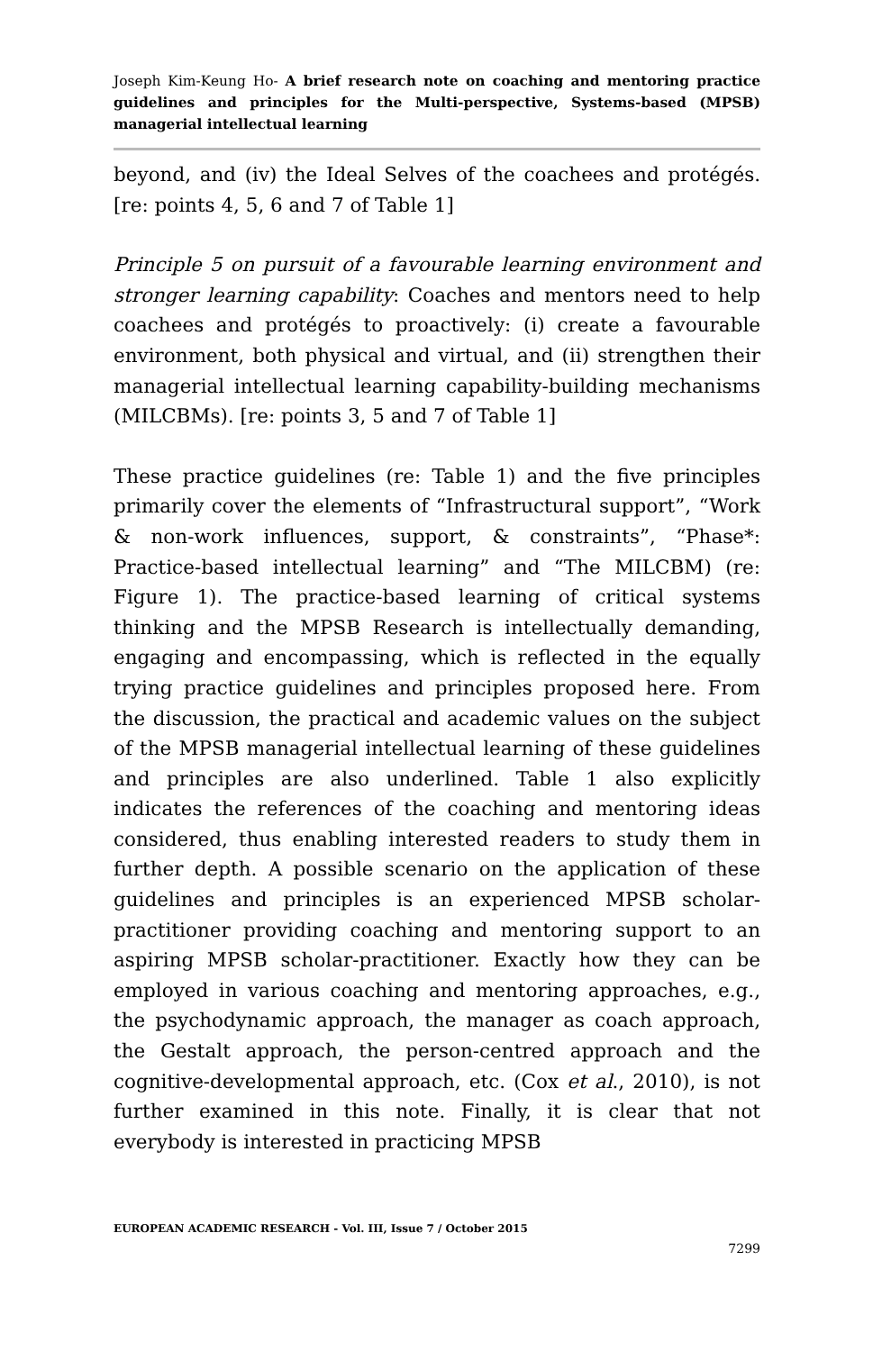Joseph Kim-Keung Ho- A brief research note on coaching and mentoring practice guidelines and principles for the Multi-perspective, Systems-based (MPSB) managerial intellectual learning
beyond, and (iv) the Ideal Selves of the coachees and protégés. [re: points 4, 5, 6 and 7 of Table 1]
Principle 5 on pursuit of a favourable learning environment and stronger learning capability: Coaches and mentors need to help coachees and protégés to proactively: (i) create a favourable environment, both physical and virtual, and (ii) strengthen their managerial intellectual learning capability-building mechanisms (MILCBMs). [re: points 3, 5 and 7 of Table 1]
These practice guidelines (re: Table 1) and the five principles primarily cover the elements of “Infrastructural support”, “Work & non-work influences, support, & constraints”, “Phase*: Practice-based intellectual learning” and “The MILCBM) (re: Figure 1). The practice-based learning of critical systems thinking and the MPSB Research is intellectually demanding, engaging and encompassing, which is reflected in the equally trying practice guidelines and principles proposed here. From the discussion, the practical and academic values on the subject of the MPSB managerial intellectual learning of these guidelines and principles are also underlined. Table 1 also explicitly indicates the references of the coaching and mentoring ideas considered, thus enabling interested readers to study them in further depth. A possible scenario on the application of these guidelines and principles is an experienced MPSB scholar-practitioner providing coaching and mentoring support to an aspiring MPSB scholar-practitioner. Exactly how they can be employed in various coaching and mentoring approaches, e.g., the psychodynamic approach, the manager as coach approach, the Gestalt approach, the person-centred approach and the cognitive-developmental approach, etc. (Cox et al., 2010), is not further examined in this note. Finally, it is clear that not everybody is interested in practicing MPSB
EUROPEAN ACADEMIC RESEARCH - Vol. III, Issue 7 / October 2015
7299